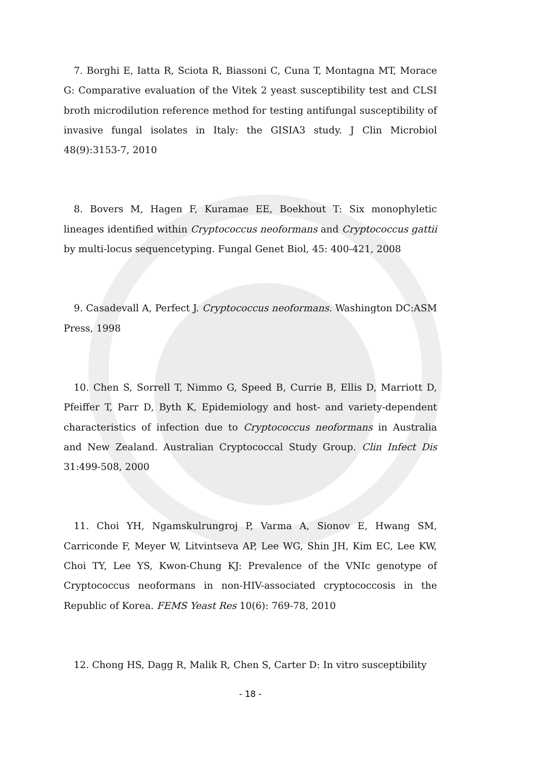7. Borghi E, Iatta R, Sciota R, Biassoni C, Cuna T, Montagna MT, Morace G: Comparative evaluation of the Vitek 2 yeast susceptibility test and CLSI broth microdilution reference method for testing antifungal susceptibility of invasive fungal isolates in Italy: the GISIA3 study. J Clin Microbiol 48(9):3153-7, 2010
8. Bovers M, Hagen F, Kuramae EE, Boekhout T: Six monophyletic lineages identified within Cryptococcus neoformans and Cryptococcus gattii by multi-locus sequencetyping. Fungal Genet Biol, 45: 400-421, 2008
9. Casadevall A, Perfect J. Cryptococcus neoformans. Washington DC:ASM Press, 1998
10. Chen S, Sorrell T, Nimmo G, Speed B, Currie B, Ellis D, Marriott D, Pfeiffer T, Parr D, Byth K, Epidemiology and host- and variety-dependent characteristics of infection due to Cryptococcus neoformans in Australia and New Zealand. Australian Cryptococcal Study Group. Clin Infect Dis 31:499-508, 2000
11. Choi YH, Ngamskulrungroj P, Varma A, Sionov E, Hwang SM, Carriconde F, Meyer W, Litvintseva AP, Lee WG, Shin JH, Kim EC, Lee KW, Choi TY, Lee YS, Kwon-Chung KJ: Prevalence of the VNIc genotype of Cryptococcus neoformans in non-HIV-associated cryptococcosis in the Republic of Korea. FEMS Yeast Res 10(6): 769-78, 2010
12. Chong HS, Dagg R, Malik R, Chen S, Carter D: In vitro susceptibility
- 18 -